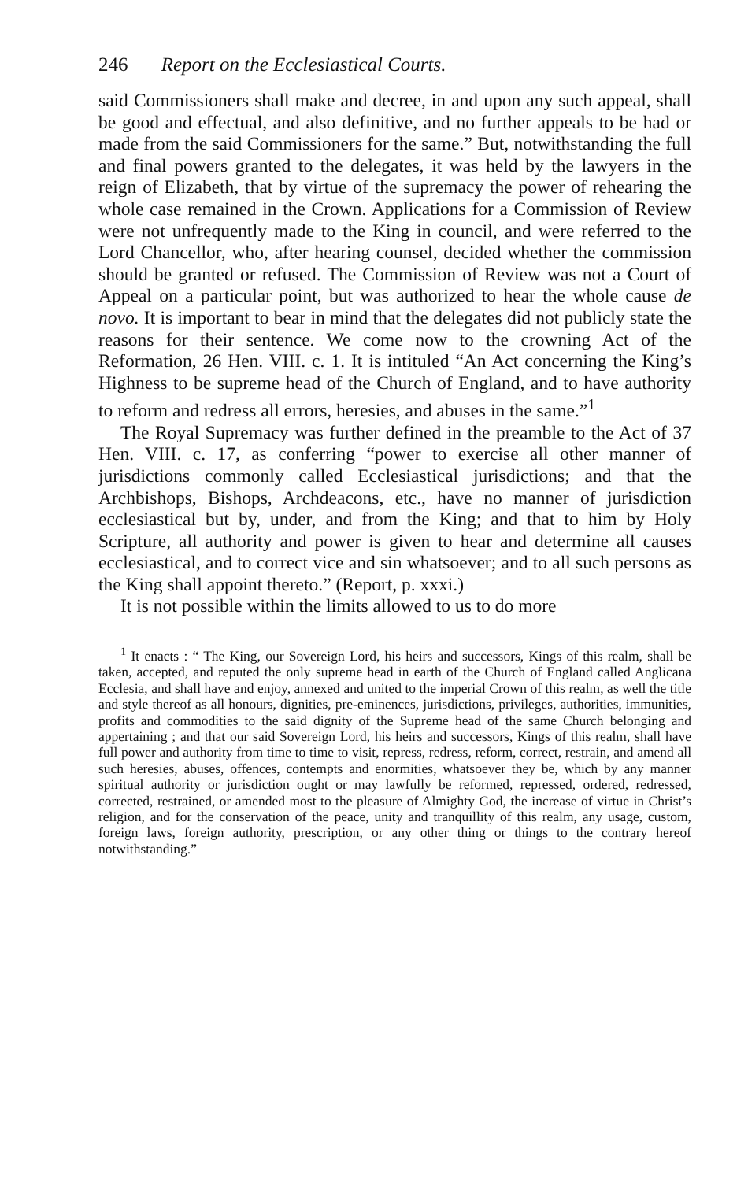246 Report on the Ecclesiastical Courts.
said Commissioners shall make and decree, in and upon any such appeal, shall be good and effectual, and also definitive, and no further appeals to be had or made from the said Commissioners for the same.” But, notwithstanding the full and final powers granted to the delegates, it was held by the lawyers in the reign of Elizabeth, that by virtue of the supremacy the power of rehearing the whole case remained in the Crown. Applications for a Commission of Review were not unfrequently made to the King in council, and were referred to the Lord Chancellor, who, after hearing counsel, decided whether the commission should be granted or refused. The Commission of Review was not a Court of Appeal on a particular point, but was authorized to hear the whole cause de novo. It is important to bear in mind that the delegates did not publicly state the reasons for their sentence. We come now to the crowning Act of the Reformation, 26 Hen. VIII. c. 1. It is intituled “An Act concerning the King’s Highness to be supreme head of the Church of England, and to have authority to reform and redress all errors, heresies, and abuses in the same.”<sup>1</sup>
The Royal Supremacy was further defined in the preamble to the Act of 37 Hen. VIII. c. 17, as conferring “power to exercise all other manner of jurisdictions commonly called Ecclesiastical jurisdictions; and that the Archbishops, Bishops, Archdeacons, etc., have no manner of jurisdiction ecclesiastical but by, under, and from the King; and that to him by Holy Scripture, all authority and power is given to hear and determine all causes ecclesiastical, and to correct vice and sin whatsoever; and to all such persons as the King shall appoint thereto.” (Report, p. xxxi.)
It is not possible within the limits allowed to us to do more
<sup>1</sup> It enacts : “ The King, our Sovereign Lord, his heirs and successors, Kings of this realm, shall be taken, accepted, and reputed the only supreme head in earth of the Church of England called Anglicana Ecclesia, and shall have and enjoy, annexed and united to the imperial Crown of this realm, as well the title and style thereof as all honours, dignities, pre-eminences, jurisdictions, privileges, authorities, immunities, profits and commodities to the said dignity of the Supreme head of the same Church belonging and appertaining ; and that our said Sovereign Lord, his heirs and successors, Kings of this realm, shall have full power and authority from time to time to visit, repress, redress, reform, correct, restrain, and amend all such heresies, abuses, offences, contempts and enormities, whatsoever they be, which by any manner spiritual authority or jurisdiction ought or may lawfully be reformed, repressed, ordered, redressed, corrected, restrained, or amended most to the pleasure of Almighty God, the increase of virtue in Christ’s religion, and for the conservation of the peace, unity and tranquillity of this realm, any usage, custom, foreign laws, foreign authority, prescription, or any other thing or things to the contrary hereof notwithstanding.”